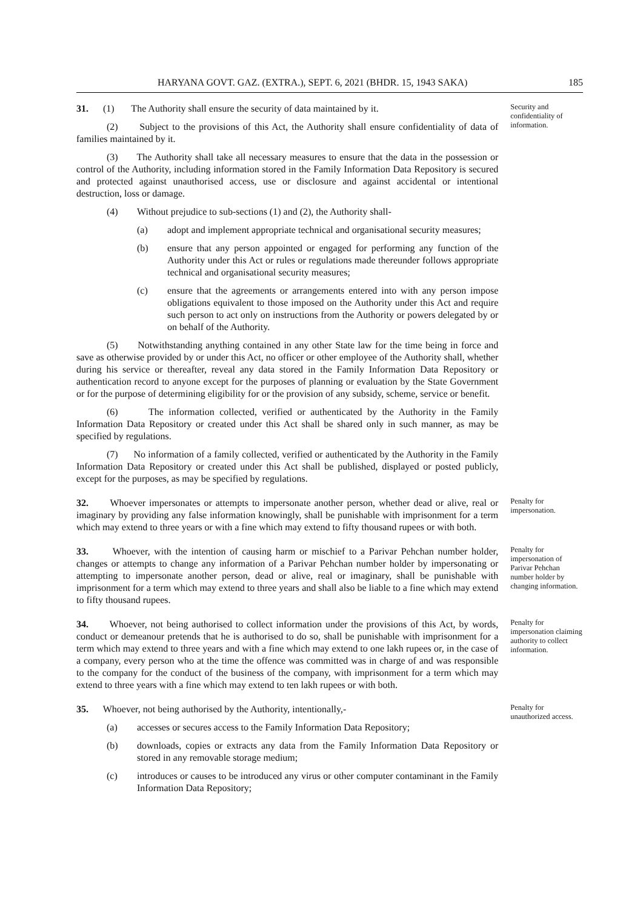HARYANA GOVT. GAZ. (EXTRA.), SEPT. 6, 2021 (BHDR. 15, 1943 SAKA) 185
31. (1) The Authority shall ensure the security of data maintained by it.
(2) Subject to the provisions of this Act, the Authority shall ensure confidentiality of data of families maintained by it.
(3) The Authority shall take all necessary measures to ensure that the data in the possession or control of the Authority, including information stored in the Family Information Data Repository is secured and protected against unauthorised access, use or disclosure and against accidental or intentional destruction, loss or damage.
(4) Without prejudice to sub-sections (1) and (2), the Authority shall-
(a) adopt and implement appropriate technical and organisational security measures;
(b) ensure that any person appointed or engaged for performing any function of the Authority under this Act or rules or regulations made thereunder follows appropriate technical and organisational security measures;
(c) ensure that the agreements or arrangements entered into with any person impose obligations equivalent to those imposed on the Authority under this Act and require such person to act only on instructions from the Authority or powers delegated by or on behalf of the Authority.
(5) Notwithstanding anything contained in any other State law for the time being in force and save as otherwise provided by or under this Act, no officer or other employee of the Authority shall, whether during his service or thereafter, reveal any data stored in the Family Information Data Repository or authentication record to anyone except for the purposes of planning or evaluation by the State Government or for the purpose of determining eligibility for or the provision of any subsidy, scheme, service or benefit.
(6) The information collected, verified or authenticated by the Authority in the Family Information Data Repository or created under this Act shall be shared only in such manner, as may be specified by regulations.
(7) No information of a family collected, verified or authenticated by the Authority in the Family Information Data Repository or created under this Act shall be published, displayed or posted publicly, except for the purposes, as may be specified by regulations.
Security and confidentiality of information.
32. Whoever impersonates or attempts to impersonate another person, whether dead or alive, real or imaginary by providing any false information knowingly, shall be punishable with imprisonment for a term which may extend to three years or with a fine which may extend to fifty thousand rupees or with both.
Penalty for impersonation.
33. Whoever, with the intention of causing harm or mischief to a Parivar Pehchan number holder, changes or attempts to change any information of a Parivar Pehchan number holder by impersonating or attempting to impersonate another person, dead or alive, real or imaginary, shall be punishable with imprisonment for a term which may extend to three years and shall also be liable to a fine which may extend to fifty thousand rupees.
Penalty for impersonation of Parivar Pehchan number holder by changing information.
34. Whoever, not being authorised to collect information under the provisions of this Act, by words, conduct or demeanour pretends that he is authorised to do so, shall be punishable with imprisonment for a term which may extend to three years and with a fine which may extend to one lakh rupees or, in the case of a company, every person who at the time the offence was committed was in charge of and was responsible to the company for the conduct of the business of the company, with imprisonment for a term which may extend to three years with a fine which may extend to ten lakh rupees or with both.
Penalty for impersonation claiming authority to collect information.
35. Whoever, not being authorised by the Authority, intentionally,-
(a) accesses or secures access to the Family Information Data Repository;
(b) downloads, copies or extracts any data from the Family Information Data Repository or stored in any removable storage medium;
(c) introduces or causes to be introduced any virus or other computer contaminant in the Family Information Data Repository;
Penalty for unauthorized access.